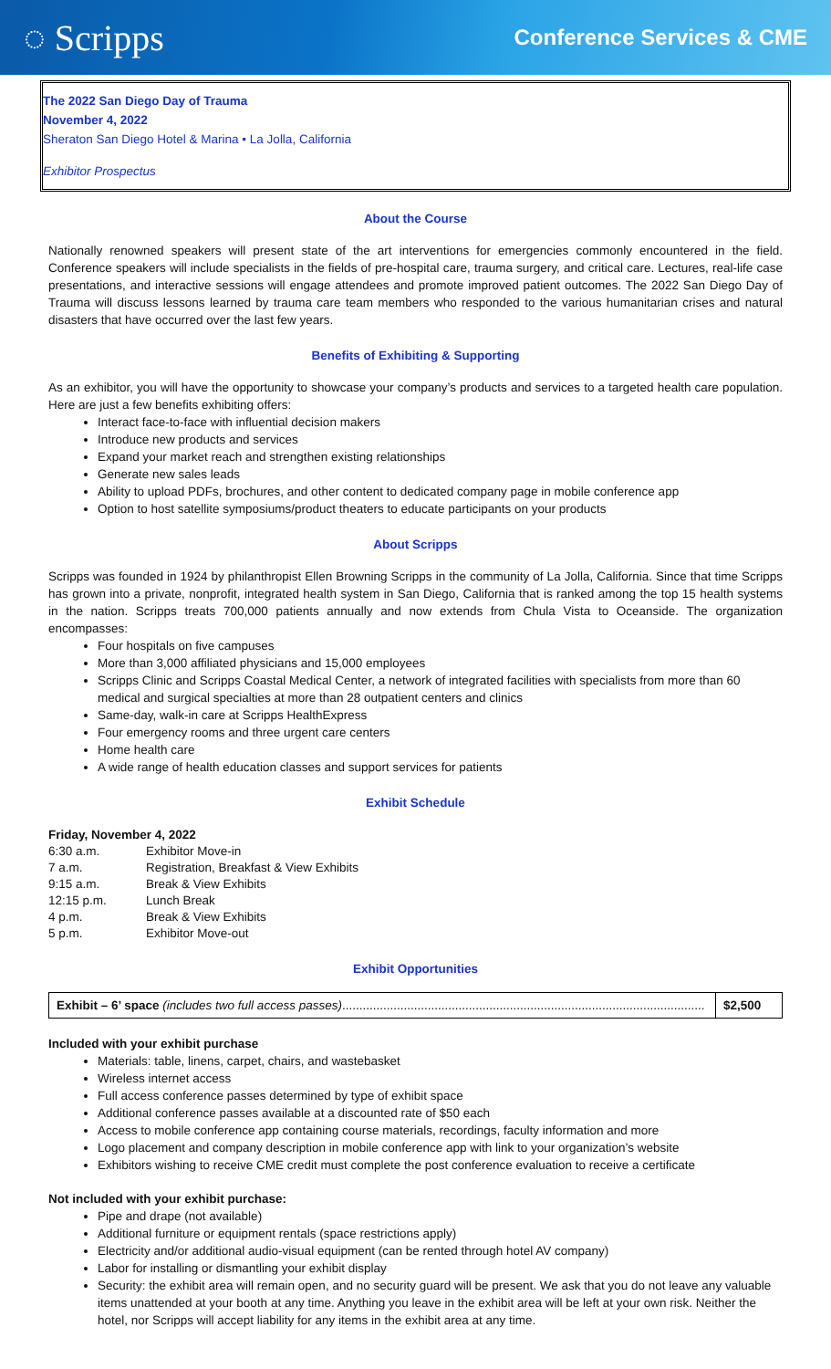◌ Scripps
Conference Services & CME
The 2022 San Diego Day of Trauma
November 4, 2022
Sheraton San Diego Hotel & Marina • La Jolla, California
Exhibitor Prospectus
About the Course
Nationally renowned speakers will present state of the art interventions for emergencies commonly encountered in the field. Conference speakers will include specialists in the fields of pre-hospital care, trauma surgery, and critical care. Lectures, real-life case presentations, and interactive sessions will engage attendees and promote improved patient outcomes. The 2022 San Diego Day of Trauma will discuss lessons learned by trauma care team members who responded to the various humanitarian crises and natural disasters that have occurred over the last few years.
Benefits of Exhibiting & Supporting
As an exhibitor, you will have the opportunity to showcase your company’s products and services to a targeted health care population. Here are just a few benefits exhibiting offers:
Interact face-to-face with influential decision makers
Introduce new products and services
Expand your market reach and strengthen existing relationships
Generate new sales leads
Ability to upload PDFs, brochures, and other content to dedicated company page in mobile conference app
Option to host satellite symposiums/product theaters to educate participants on your products
About Scripps
Scripps was founded in 1924 by philanthropist Ellen Browning Scripps in the community of La Jolla, California. Since that time Scripps has grown into a private, nonprofit, integrated health system in San Diego, California that is ranked among the top 15 health systems in the nation. Scripps treats 700,000 patients annually and now extends from Chula Vista to Oceanside. The organization encompasses:
Four hospitals on five campuses
More than 3,000 affiliated physicians and 15,000 employees
Scripps Clinic and Scripps Coastal Medical Center, a network of integrated facilities with specialists from more than 60 medical and surgical specialties at more than 28 outpatient centers and clinics
Same-day, walk-in care at Scripps HealthExpress
Four emergency rooms and three urgent care centers
Home health care
A wide range of health education classes and support services for patients
Exhibit Schedule
Friday, November 4, 2022
| 6:30 a.m. | Exhibitor Move-in |
| 7 a.m. | Registration, Breakfast & View Exhibits |
| 9:15 a.m. | Break & View Exhibits |
| 12:15 p.m. | Lunch Break |
| 4 p.m. | Break & View Exhibits |
| 5 p.m. | Exhibitor Move-out |
Exhibit Opportunities
| Exhibit – 6’ space (includes two full access passes) .......................................................................................................... | $2,500 |
Included with your exhibit purchase
Materials: table, linens, carpet, chairs, and wastebasket
Wireless internet access
Full access conference passes determined by type of exhibit space
Additional conference passes available at a discounted rate of $50 each
Access to mobile conference app containing course materials, recordings, faculty information and more
Logo placement and company description in mobile conference app with link to your organization’s website
Exhibitors wishing to receive CME credit must complete the post conference evaluation to receive a certificate
Not included with your exhibit purchase:
Pipe and drape (not available)
Additional furniture or equipment rentals (space restrictions apply)
Electricity and/or additional audio-visual equipment (can be rented through hotel AV company)
Labor for installing or dismantling your exhibit display
Security: the exhibit area will remain open, and no security guard will be present. We ask that you do not leave any valuable items unattended at your booth at any time. Anything you leave in the exhibit area will be left at your own risk. Neither the hotel, nor Scripps will accept liability for any items in the exhibit area at any time.